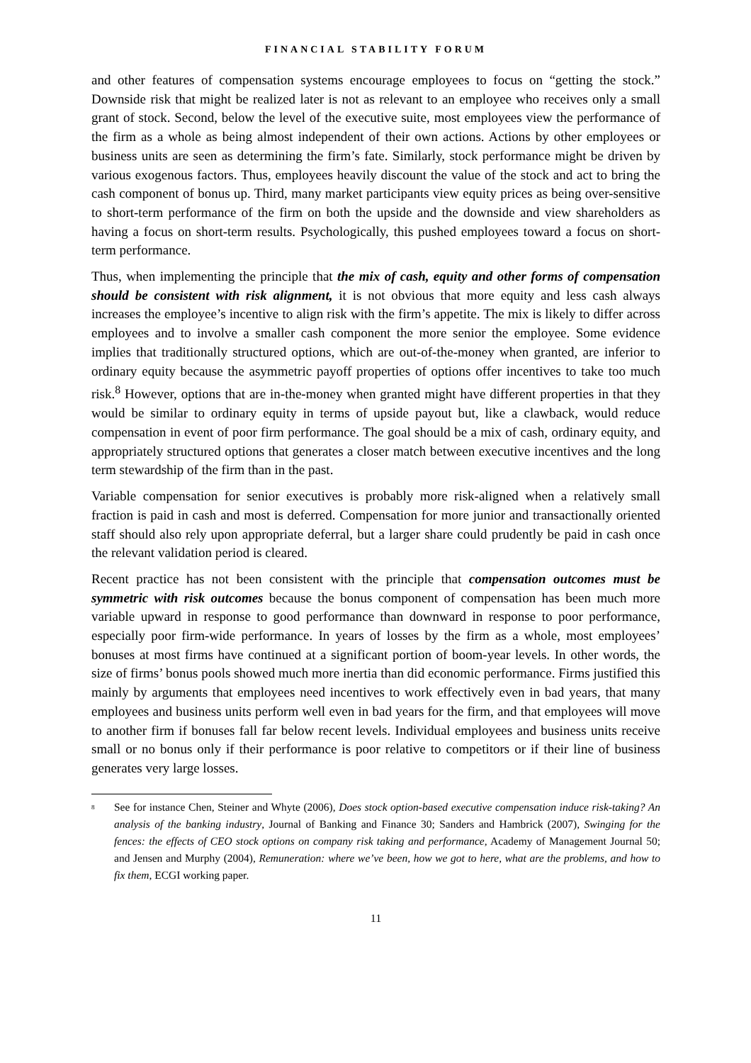FINANCIAL STABILITY FORUM
and other features of compensation systems encourage employees to focus on “getting the stock.” Downside risk that might be realized later is not as relevant to an employee who receives only a small grant of stock. Second, below the level of the executive suite, most employees view the performance of the firm as a whole as being almost independent of their own actions. Actions by other employees or business units are seen as determining the firm’s fate. Similarly, stock performance might be driven by various exogenous factors. Thus, employees heavily discount the value of the stock and act to bring the cash component of bonus up. Third, many market participants view equity prices as being over-sensitive to short-term performance of the firm on both the upside and the downside and view shareholders as having a focus on short-term results. Psychologically, this pushed employees toward a focus on short-term performance.
Thus, when implementing the principle that the mix of cash, equity and other forms of compensation should be consistent with risk alignment, it is not obvious that more equity and less cash always increases the employee’s incentive to align risk with the firm’s appetite. The mix is likely to differ across employees and to involve a smaller cash component the more senior the employee. Some evidence implies that traditionally structured options, which are out-of-the-money when granted, are inferior to ordinary equity because the asymmetric payoff properties of options offer incentives to take too much risk.<sup>8</sup> However, options that are in-the-money when granted might have different properties in that they would be similar to ordinary equity in terms of upside payout but, like a clawback, would reduce compensation in event of poor firm performance. The goal should be a mix of cash, ordinary equity, and appropriately structured options that generates a closer match between executive incentives and the long term stewardship of the firm than in the past.
Variable compensation for senior executives is probably more risk-aligned when a relatively small fraction is paid in cash and most is deferred. Compensation for more junior and transactionally oriented staff should also rely upon appropriate deferral, but a larger share could prudently be paid in cash once the relevant validation period is cleared.
Recent practice has not been consistent with the principle that compensation outcomes must be symmetric with risk outcomes because the bonus component of compensation has been much more variable upward in response to good performance than downward in response to poor performance, especially poor firm-wide performance. In years of losses by the firm as a whole, most employees’ bonuses at most firms have continued at a significant portion of boom-year levels. In other words, the size of firms’ bonus pools showed much more inertia than did economic performance. Firms justified this mainly by arguments that employees need incentives to work effectively even in bad years, that many employees and business units perform well even in bad years for the firm, and that employees will move to another firm if bonuses fall far below recent levels. Individual employees and business units receive small or no bonus only if their performance is poor relative to competitors or if their line of business generates very large losses.
<sup>8</sup> See for instance Chen, Steiner and Whyte (2006), Does stock option-based executive compensation induce risk-taking? An analysis of the banking industry, Journal of Banking and Finance 30; Sanders and Hambrick (2007), Swinging for the fences: the effects of CEO stock options on company risk taking and performance, Academy of Management Journal 50; and Jensen and Murphy (2004), Remuneration: where we’ve been, how we got to here, what are the problems, and how to fix them, ECGI working paper.
11